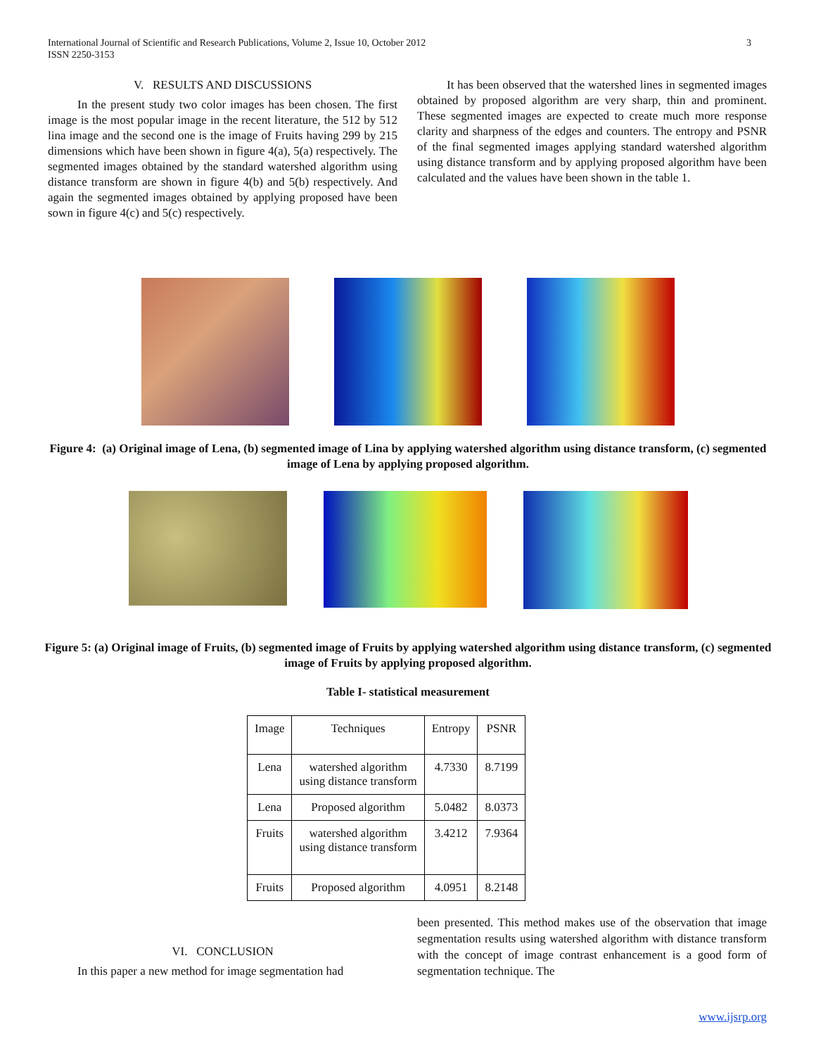International Journal of Scientific and Research Publications, Volume 2, Issue 10, October 2012
ISSN 2250-3153
3
V. RESULTS AND DISCUSSIONS
In the present study two color images has been chosen. The first image is the most popular image in the recent literature, the 512 by 512 lina image and the second one is the image of Fruits having 299 by 215 dimensions which have been shown in figure 4(a), 5(a) respectively. The segmented images obtained by the standard watershed algorithm using distance transform are shown in figure 4(b) and 5(b) respectively. And again the segmented images obtained by applying proposed have been sown in figure 4(c) and 5(c) respectively.
It has been observed that the watershed lines in segmented images obtained by proposed algorithm are very sharp, thin and prominent. These segmented images are expected to create much more response clarity and sharpness of the edges and counters. The entropy and PSNR of the final segmented images applying standard watershed algorithm using distance transform and by applying proposed algorithm have been calculated and the values have been shown in the table 1.
Figure 4: (a) Original image of Lena, (b) segmented image of Lina by applying watershed algorithm using distance transform, (c) segmented image of Lena by applying proposed algorithm.
Figure 5: (a) Original image of Fruits, (b) segmented image of Fruits by applying watershed algorithm using distance transform, (c) segmented image of Fruits by applying proposed algorithm.
Table I- statistical measurement
| Image | Techniques | Entropy | PSNR |
| --- | --- | --- | --- |
| Lena | watershed algorithm using distance transform | 4.7330 | 8.7199 |
| Lena | Proposed algorithm | 5.0482 | 8.0373 |
| Fruits | watershed algorithm using distance transform | 3.4212 | 7.9364 |
| Fruits | Proposed algorithm | 4.0951 | 8.2148 |
VI. CONCLUSION
In this paper a new method for image segmentation had
been presented. This method makes use of the observation that image segmentation results using watershed algorithm with distance transform with the concept of image contrast enhancement is a good form of segmentation technique. The
www.ijsrp.org